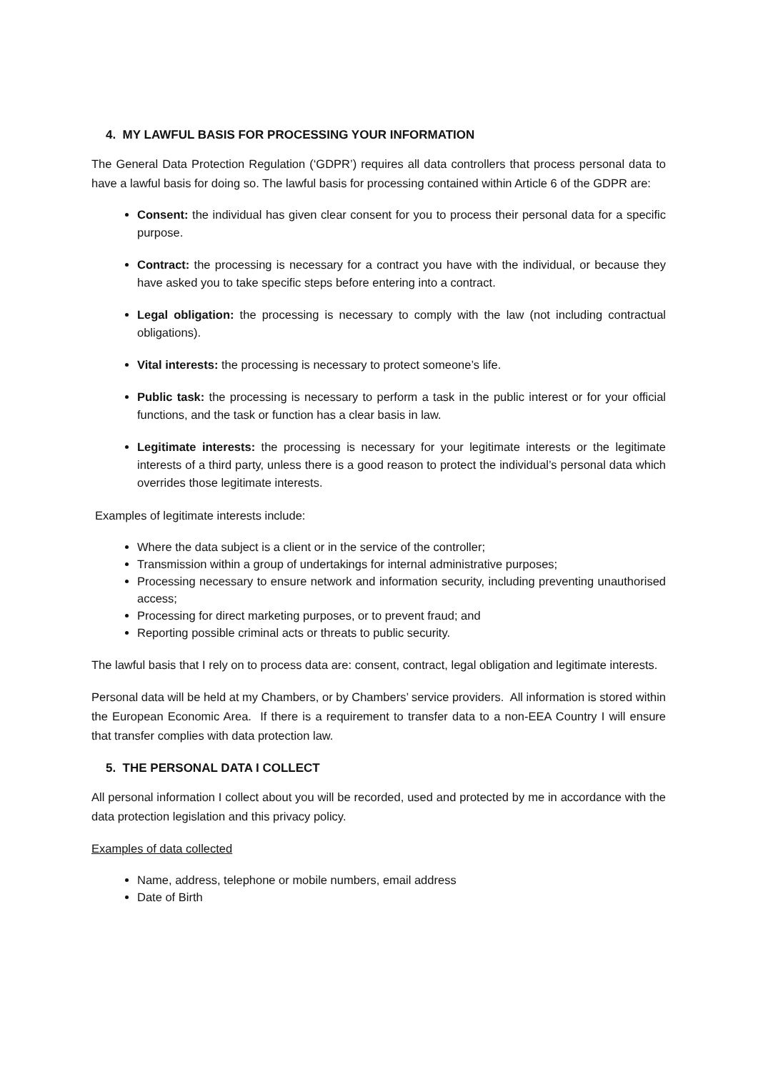4. MY LAWFUL BASIS FOR PROCESSING YOUR INFORMATION
The General Data Protection Regulation (‘GDPR’) requires all data controllers that process personal data to have a lawful basis for doing so. The lawful basis for processing contained within Article 6 of the GDPR are:
Consent: the individual has given clear consent for you to process their personal data for a specific purpose.
Contract: the processing is necessary for a contract you have with the individual, or because they have asked you to take specific steps before entering into a contract.
Legal obligation: the processing is necessary to comply with the law (not including contractual obligations).
Vital interests: the processing is necessary to protect someone’s life.
Public task: the processing is necessary to perform a task in the public interest or for your official functions, and the task or function has a clear basis in law.
Legitimate interests: the processing is necessary for your legitimate interests or the legitimate interests of a third party, unless there is a good reason to protect the individual’s personal data which overrides those legitimate interests.
Examples of legitimate interests include:
Where the data subject is a client or in the service of the controller;
Transmission within a group of undertakings for internal administrative purposes;
Processing necessary to ensure network and information security, including preventing unauthorised access;
Processing for direct marketing purposes, or to prevent fraud; and
Reporting possible criminal acts or threats to public security.
The lawful basis that I rely on to process data are: consent, contract, legal obligation and legitimate interests.
Personal data will be held at my Chambers, or by Chambers’ service providers. All information is stored within the European Economic Area. If there is a requirement to transfer data to a non-EEA Country I will ensure that transfer complies with data protection law.
5. THE PERSONAL DATA I COLLECT
All personal information I collect about you will be recorded, used and protected by me in accordance with the data protection legislation and this privacy policy.
Examples of data collected
Name, address, telephone or mobile numbers, email address
Date of Birth